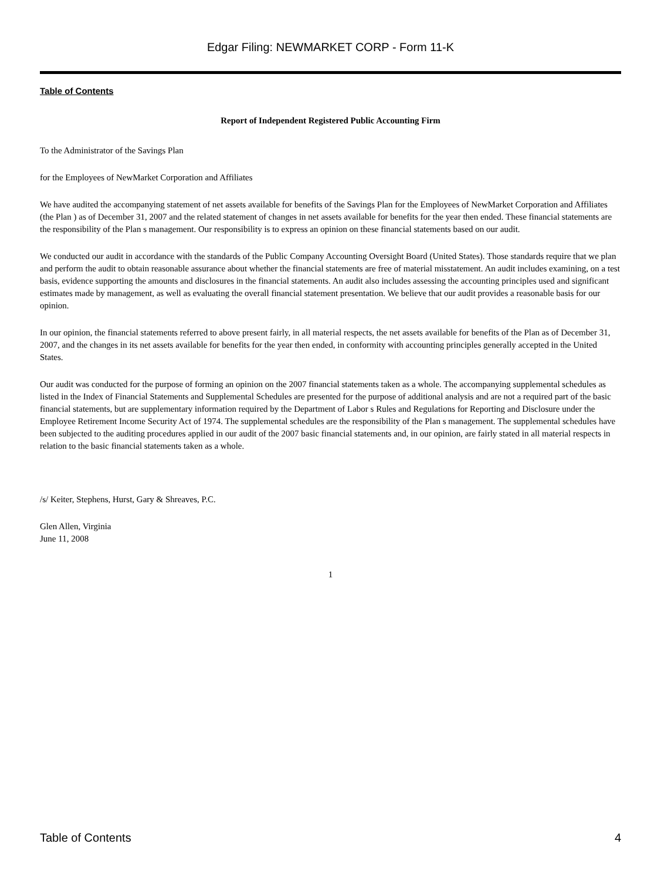Edgar Filing: NEWMARKET CORP - Form 11-K
Table of Contents
Report of Independent Registered Public Accounting Firm
To the Administrator of the Savings Plan
for the Employees of NewMarket Corporation and Affiliates
We have audited the accompanying statement of net assets available for benefits of the Savings Plan for the Employees of NewMarket Corporation and Affiliates (the Plan ) as of December 31, 2007 and the related statement of changes in net assets available for benefits for the year then ended. These financial statements are the responsibility of the Plan s management. Our responsibility is to express an opinion on these financial statements based on our audit.
We conducted our audit in accordance with the standards of the Public Company Accounting Oversight Board (United States). Those standards require that we plan and perform the audit to obtain reasonable assurance about whether the financial statements are free of material misstatement. An audit includes examining, on a test basis, evidence supporting the amounts and disclosures in the financial statements. An audit also includes assessing the accounting principles used and significant estimates made by management, as well as evaluating the overall financial statement presentation. We believe that our audit provides a reasonable basis for our opinion.
In our opinion, the financial statements referred to above present fairly, in all material respects, the net assets available for benefits of the Plan as of December 31, 2007, and the changes in its net assets available for benefits for the year then ended, in conformity with accounting principles generally accepted in the United States.
Our audit was conducted for the purpose of forming an opinion on the 2007 financial statements taken as a whole. The accompanying supplemental schedules as listed in the Index of Financial Statements and Supplemental Schedules are presented for the purpose of additional analysis and are not a required part of the basic financial statements, but are supplementary information required by the Department of Labor s Rules and Regulations for Reporting and Disclosure under the Employee Retirement Income Security Act of 1974. The supplemental schedules are the responsibility of the Plan s management. The supplemental schedules have been subjected to the auditing procedures applied in our audit of the 2007 basic financial statements and, in our opinion, are fairly stated in all material respects in relation to the basic financial statements taken as a whole.
/s/ Keiter, Stephens, Hurst, Gary & Shreaves, P.C.
Glen Allen, Virginia
June 11, 2008
1
Table of Contents 4